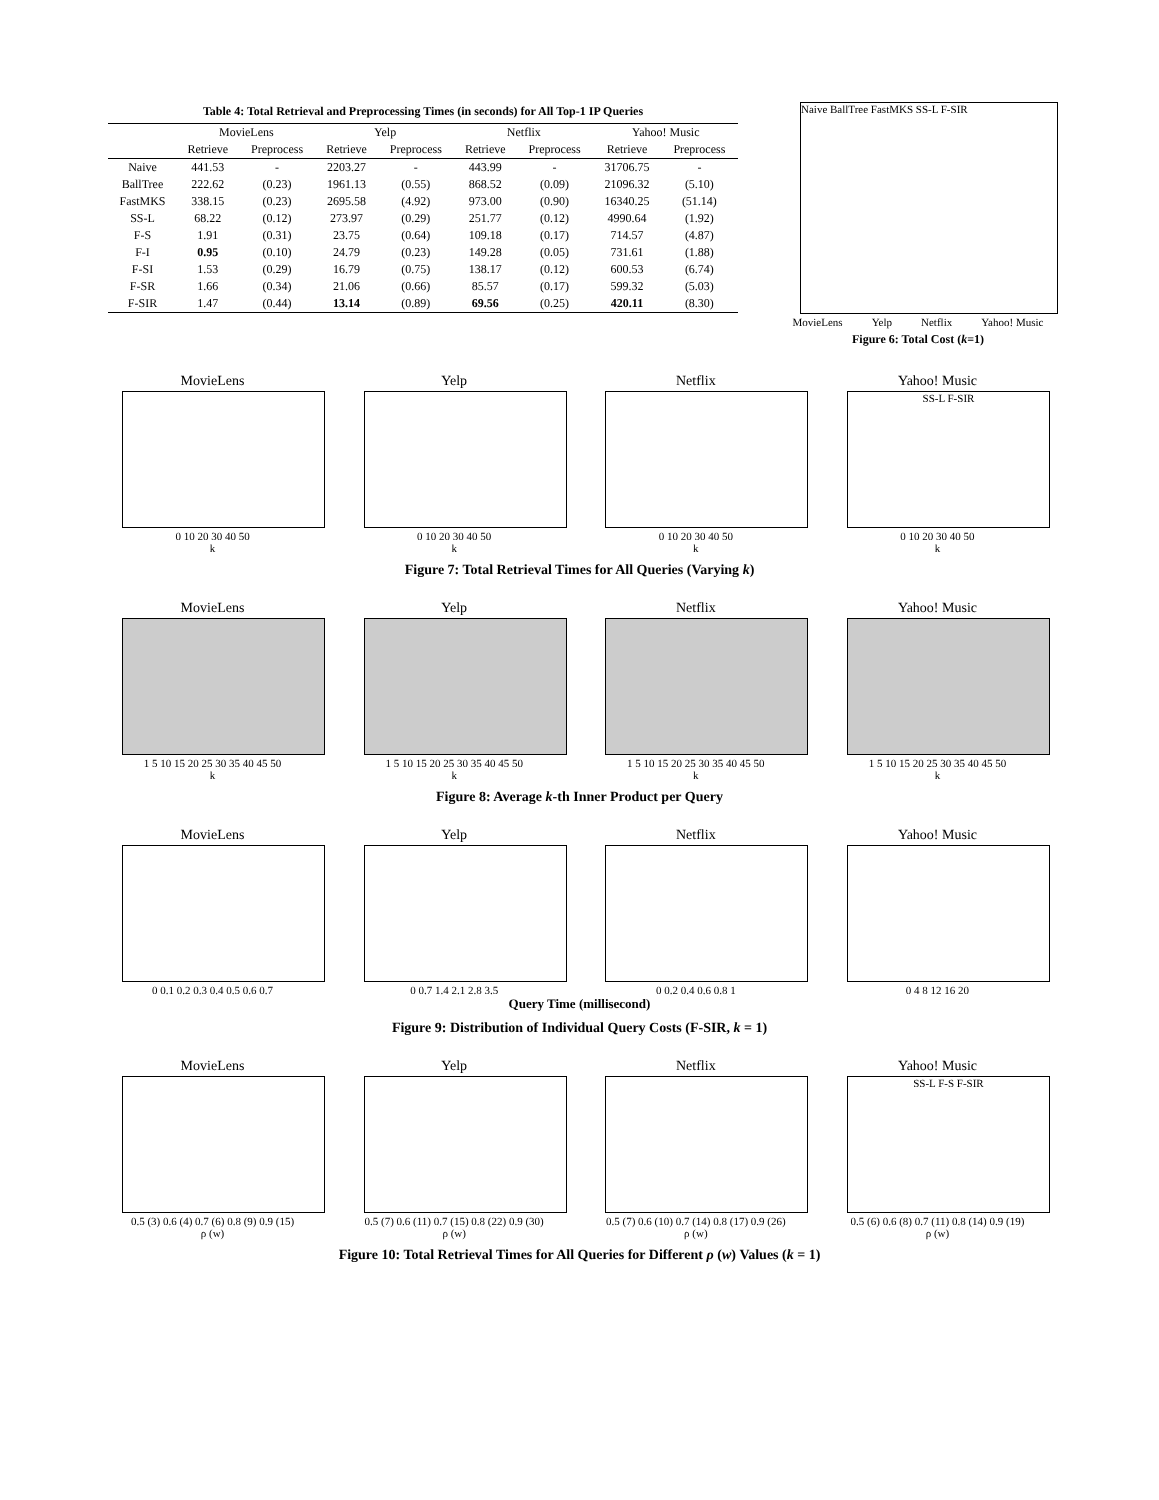Table 4: Total Retrieval and Preprocessing Times (in seconds) for All Top-1 IP Queries
| | MovieLens | | Yelp | | Netflix | | Yahoo! Music | |
| --- | --- | --- | --- | --- | --- | --- | --- | --- |
| | Retrieve | Preprocess | Retrieve | Preprocess | Retrieve | Preprocess | Retrieve | Preprocess |
| Naive | 441.53 | - | 2203.27 | - | 443.99 | - | 31706.75 | - |
| BallTree | 222.62 | (0.23) | 1961.13 | (0.55) | 868.52 | (0.09) | 21096.32 | (5.10) |
| FastMKS | 338.15 | (0.23) | 2695.58 | (4.92) | 973.00 | (0.90) | 16340.25 | (51.14) |
| SS-L | 68.22 | (0.12) | 273.97 | (0.29) | 251.77 | (0.12) | 4990.64 | (1.92) |
| F-S | 1.91 | (0.31) | 23.75 | (0.64) | 109.18 | (0.17) | 714.57 | (4.87) |
| F-I | 0.95 | (0.10) | 24.79 | (0.23) | 149.28 | (0.05) | 731.61 | (1.88) |
| F-SI | 1.53 | (0.29) | 16.79 | (0.75) | 138.17 | (0.12) | 600.53 | (6.74) |
| F-SR | 1.66 | (0.34) | 21.06 | (0.66) | 85.57 | (0.17) | 599.32 | (5.03) |
| F-SIR | 1.47 | (0.44) | 13.14 | (0.89) | 69.56 | (0.25) | 420.11 | (8.30) |
Naive BallTree FastMKS SS-L F-SIR
MovieLens Yelp Netflix Yahoo! Music
Figure 6: Total Cost (k=1)
MovieLens
0 10 20 30 40 50
k
Yelp
0 10 20 30 40 50
k
Netflix
0 10 20 30 40 50
k
Yahoo! Music
SS-L F-SIR
0 10 20 30 40 50
k
Figure 7: Total Retrieval Times for All Queries (Varying k)
MovieLens
1 5 10 15 20 25 30 35 40 45 50
k
Yelp
1 5 10 15 20 25 30 35 40 45 50
k
Netflix
1 5 10 15 20 25 30 35 40 45 50
k
Yahoo! Music
1 5 10 15 20 25 30 35 40 45 50
k
Figure 8: Average k-th Inner Product per Query
MovieLens
0 0.1 0.2 0.3 0.4 0.5 0.6 0.7
Yelp
0 0.7 1.4 2.1 2.8 3.5
Netflix
0 0.2 0.4 0.6 0.8 1
Yahoo! Music
0 4 8 12 16 20
Query Time (millisecond)
Figure 9: Distribution of Individual Query Costs (F-SIR, k = 1)
MovieLens
0.5 (3) 0.6 (4) 0.7 (6) 0.8 (9) 0.9 (15)
ρ (w)
Yelp
0.5 (7) 0.6 (11) 0.7 (15) 0.8 (22) 0.9 (30)
ρ (w)
Netflix
0.5 (7) 0.6 (10) 0.7 (14) 0.8 (17) 0.9 (26)
ρ (w)
Yahoo! Music
SS-L F-S F-SIR
0.5 (6) 0.6 (8) 0.7 (11) 0.8 (14) 0.9 (19)
ρ (w)
Figure 10: Total Retrieval Times for All Queries for Different ρ (w) Values (k = 1)